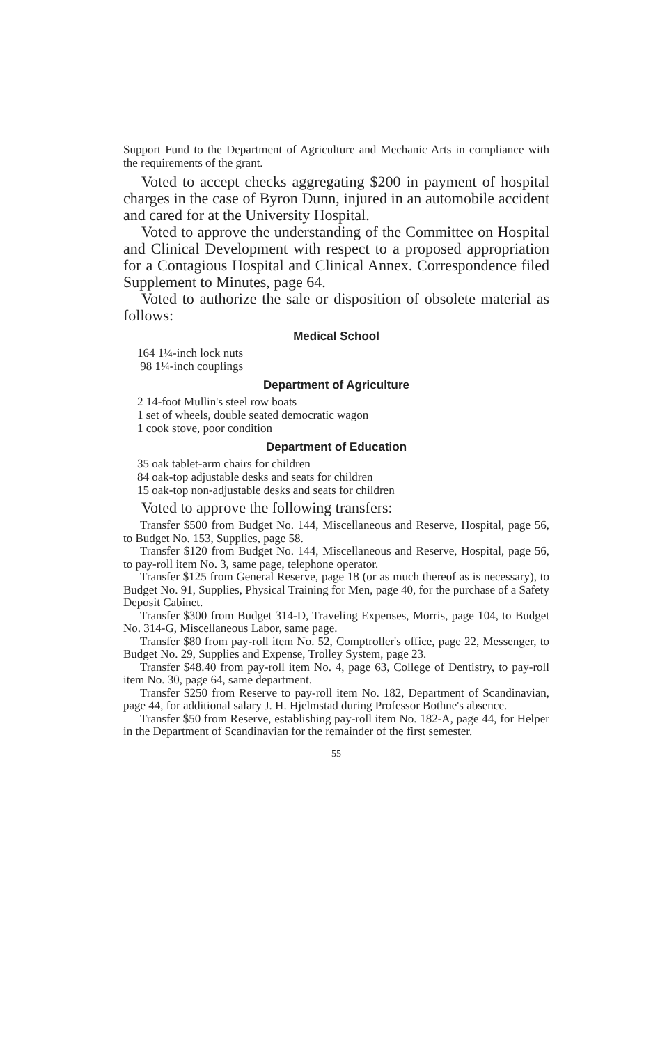Support Fund to the Department of Agriculture and Mechanic Arts in compliance with the requirements of the grant.
Voted to accept checks aggregating $200 in payment of hospital charges in the case of Byron Dunn, injured in an automobile accident and cared for at the University Hospital.
Voted to approve the understanding of the Committee on Hospital and Clinical Development with respect to a proposed appropriation for a Contagious Hospital and Clinical Annex. Correspondence filed Supplement to Minutes, page 64.
Voted to authorize the sale or disposition of obsolete material as follows:
Medical School
164 1¼-inch lock nuts
98 1¼-inch couplings
Department of Agriculture
2 14-foot Mullin's steel row boats
1 set of wheels, double seated democratic wagon
1 cook stove, poor condition
Department of Education
35 oak tablet-arm chairs for children
84 oak-top adjustable desks and seats for children
15 oak-top non-adjustable desks and seats for children
Voted to approve the following transfers:
Transfer $500 from Budget No. 144, Miscellaneous and Reserve, Hospital, page 56, to Budget No. 153, Supplies, page 58.
Transfer $120 from Budget No. 144, Miscellaneous and Reserve, Hospital, page 56, to pay-roll item No. 3, same page, telephone operator.
Transfer $125 from General Reserve, page 18 (or as much thereof as is necessary), to Budget No. 91, Supplies, Physical Training for Men, page 40, for the purchase of a Safety Deposit Cabinet.
Transfer $300 from Budget 314-D, Traveling Expenses, Morris, page 104, to Budget No. 314-G, Miscellaneous Labor, same page.
Transfer $80 from pay-roll item No. 52, Comptroller's office, page 22, Messenger, to Budget No. 29, Supplies and Expense, Trolley System, page 23.
Transfer $48.40 from pay-roll item No. 4, page 63, College of Dentistry, to pay-roll item No. 30, page 64, same department.
Transfer $250 from Reserve to pay-roll item No. 182, Department of Scandinavian, page 44, for additional salary J. H. Hjelmstad during Professor Bothne's absence.
Transfer $50 from Reserve, establishing pay-roll item No. 182-A, page 44, for Helper in the Department of Scandinavian for the remainder of the first semester.
55